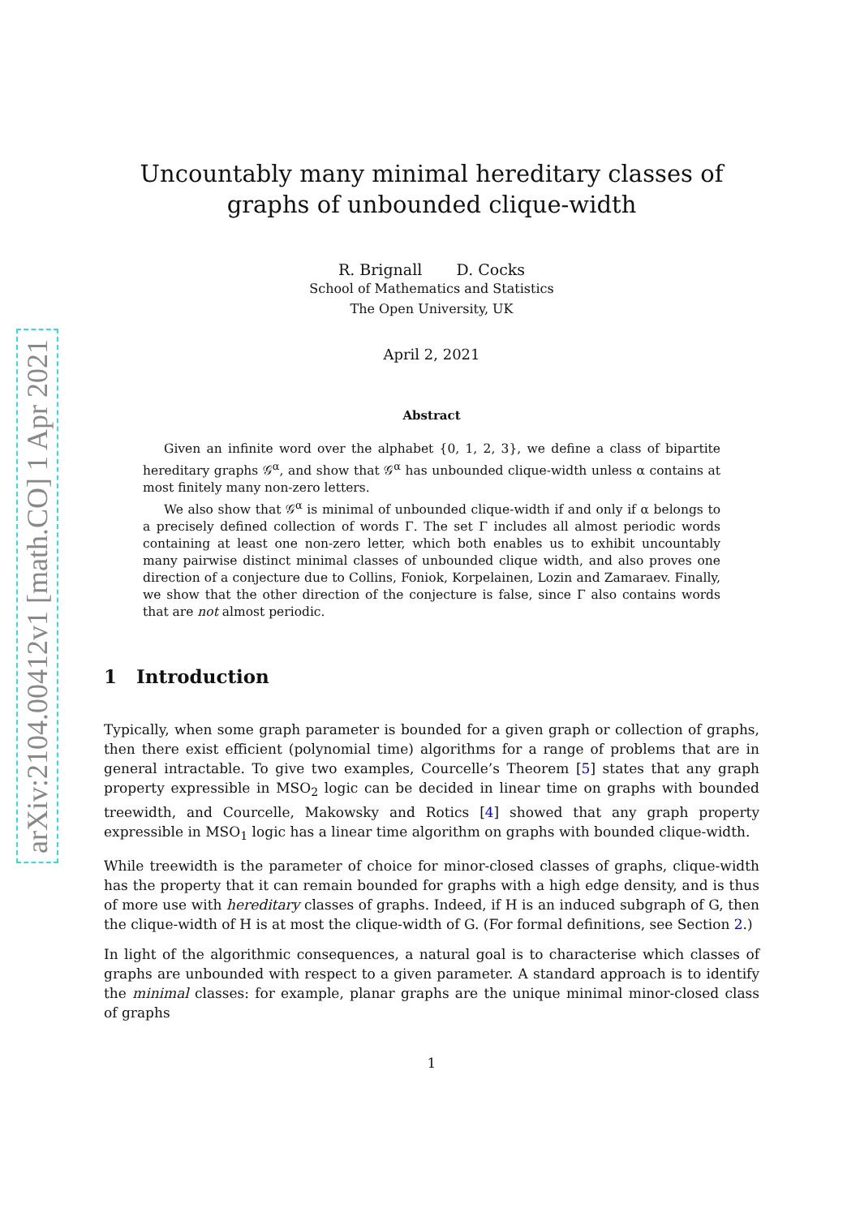arXiv:2104.00412v1 [math.CO] 1 Apr 2021
Uncountably many minimal hereditary classes of graphs of unbounded clique-width
R. Brignall D. Cocks
School of Mathematics and Statistics
The Open University, UK
April 2, 2021
Abstract
Given an infinite word over the alphabet {0, 1, 2, 3}, we define a class of bipartite hereditary graphs 𝒢<sup>α</sup>, and show that 𝒢<sup>α</sup> has unbounded clique-width unless α contains at most finitely many non-zero letters.
We also show that 𝒢<sup>α</sup> is minimal of unbounded clique-width if and only if α belongs to a precisely defined collection of words Γ. The set Γ includes all almost periodic words containing at least one non-zero letter, which both enables us to exhibit uncountably many pairwise distinct minimal classes of unbounded clique width, and also proves one direction of a conjecture due to Collins, Foniok, Korpelainen, Lozin and Zamaraev. Finally, we show that the other direction of the conjecture is false, since Γ also contains words that are not almost periodic.
1 Introduction
Typically, when some graph parameter is bounded for a given graph or collection of graphs, then there exist efficient (polynomial time) algorithms for a range of problems that are in general intractable. To give two examples, Courcelle’s Theorem [5] states that any graph property expressible in MSO<sub>2</sub> logic can be decided in linear time on graphs with bounded treewidth, and Courcelle, Makowsky and Rotics [4] showed that any graph property expressible in MSO<sub>1</sub> logic has a linear time algorithm on graphs with bounded clique-width.
While treewidth is the parameter of choice for minor-closed classes of graphs, clique-width has the property that it can remain bounded for graphs with a high edge density, and is thus of more use with hereditary classes of graphs. Indeed, if H is an induced subgraph of G, then the clique-width of H is at most the clique-width of G. (For formal definitions, see Section 2.)
In light of the algorithmic consequences, a natural goal is to characterise which classes of graphs are unbounded with respect to a given parameter. A standard approach is to identify the minimal classes: for example, planar graphs are the unique minimal minor-closed class of graphs
1